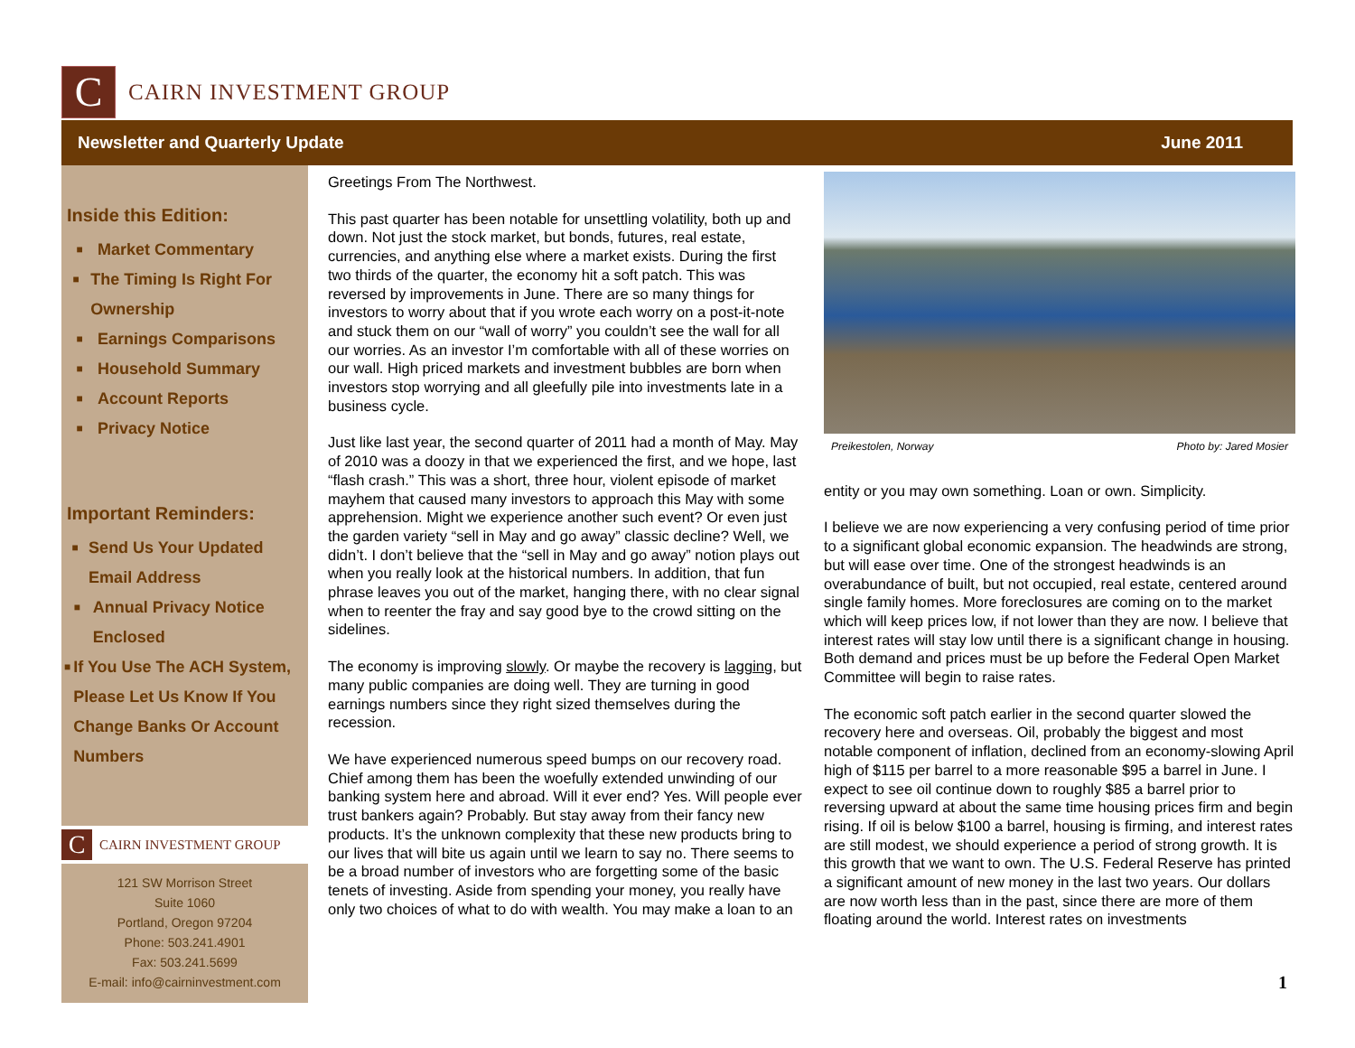C
CAIRN INVESTMENT GROUP
Newsletter and Quarterly Update June 2011
Inside this Edition:
■ Market Commentary
■ The Timing Is Right For Ownership
■ Earnings Comparisons
■ Household Summary
■ Account Reports
■ Privacy Notice
Important Reminders:
■ Send Us Your Updated Email Address
■ Annual Privacy Notice Enclosed
■ If You Use The ACH System, Please Let Us Know If You Change Banks Or Account Numbers
C
CAIRN INVESTMENT GROUP
121 SW Morrison Street
Suite 1060
Portland, Oregon 97204
Phone: 503.241.4901
Fax: 503.241.5699
E-mail: info@cairninvestment.com
Greetings From The Northwest.
This past quarter has been notable for unsettling volatility, both up and down. Not just the stock market, but bonds, futures, real estate, currencies, and anything else where a market exists. During the first two thirds of the quarter, the economy hit a soft patch. This was reversed by improvements in June. There are so many things for investors to worry about that if you wrote each worry on a post-it-note and stuck them on our “wall of worry” you couldn’t see the wall for all our worries. As an investor I’m comfortable with all of these worries on our wall. High priced markets and investment bubbles are born when investors stop worrying and all gleefully pile into investments late in a business cycle.
Just like last year, the second quarter of 2011 had a month of May. May of 2010 was a doozy in that we experienced the first, and we hope, last “flash crash.” This was a short, three hour, violent episode of market mayhem that caused many investors to approach this May with some apprehension. Might we experience another such event? Or even just the garden variety “sell in May and go away” classic decline? Well, we didn’t. I don’t believe that the “sell in May and go away” notion plays out when you really look at the historical numbers. In addition, that fun phrase leaves you out of the market, hanging there, with no clear signal when to reenter the fray and say good bye to the crowd sitting on the sidelines.
The economy is improving slowly. Or maybe the recovery is lagging, but many public companies are doing well. They are turning in good earnings numbers since they right sized themselves during the recession.
We have experienced numerous speed bumps on our recovery road. Chief among them has been the woefully extended unwinding of our banking system here and abroad. Will it ever end? Yes. Will people ever trust bankers again? Probably. But stay away from their fancy new products. It’s the unknown complexity that these new products bring to our lives that will bite us again until we learn to say no. There seems to be a broad number of investors who are forgetting some of the basic tenets of investing. Aside from spending your money, you really have only two choices of what to do with wealth. You may make a loan to an
Preikestolen, Norway Photo by: Jared Mosier
entity or you may own something. Loan or own. Simplicity.
I believe we are now experiencing a very confusing period of time prior to a significant global economic expansion. The headwinds are strong, but will ease over time. One of the strongest headwinds is an overabundance of built, but not occupied, real estate, centered around single family homes. More foreclosures are coming on to the market which will keep prices low, if not lower than they are now. I believe that interest rates will stay low until there is a significant change in housing. Both demand and prices must be up before the Federal Open Market Committee will begin to raise rates.
The economic soft patch earlier in the second quarter slowed the recovery here and overseas. Oil, probably the biggest and most notable component of inflation, declined from an economy-slowing April high of $115 per barrel to a more reasonable $95 a barrel in June. I expect to see oil continue down to roughly $85 a barrel prior to reversing upward at about the same time housing prices firm and begin rising. If oil is below $100 a barrel, housing is firming, and interest rates are still modest, we should experience a period of strong growth. It is this growth that we want to own. The U.S. Federal Reserve has printed a significant amount of new money in the last two years. Our dollars are now worth less than in the past, since there are more of them floating around the world. Interest rates on investments
1